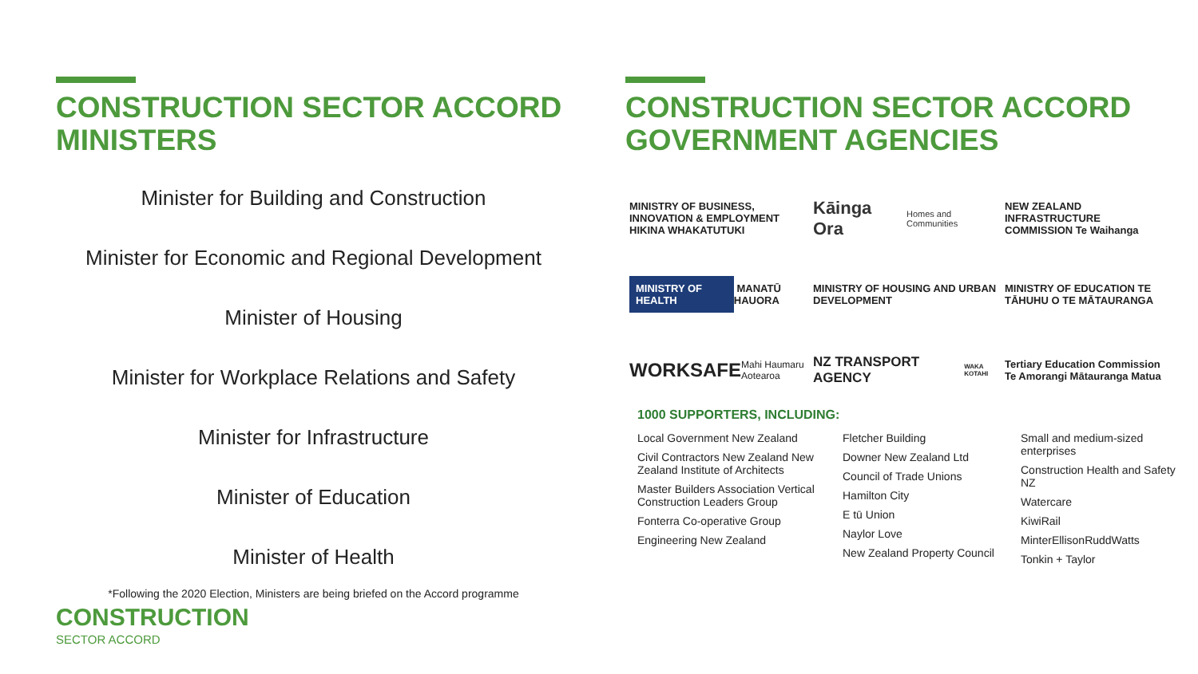CONSTRUCTION SECTOR ACCORD MINISTERS
Minister for Building and Construction
Minister for Economic and Regional Development
Minister of Housing
Minister for Workplace Relations and Safety
Minister for Infrastructure
Minister of Education
Minister of Health
*Following the 2020 Election, Ministers are being briefed on the Accord programme
CONSTRUCTION
SECTOR ACCORD
CONSTRUCTION SECTOR ACCORD GOVERNMENT AGENCIES
MINISTRY OF BUSINESS, INNOVATION & EMPLOYMENT
HIKINA WHAKATUTUKI
Kāinga Ora Homes and Communities
NEW ZEALAND INFRASTRUCTURE COMMISSION Te Waihanga
MINISTRY OF HEALTH MANATŪ HAUORA
MINISTRY OF HOUSING AND URBAN DEVELOPMENT
MINISTRY OF EDUCATION TE TĀHUHU O TE MĀTAURANGA
WORKSAFE Mahi Haumaru Aotearoa
NZ TRANSPORT AGENCY WAKA KOTAHI
Tertiary Education Commission Te Amorangi Mātauranga Matua
1000 SUPPORTERS, INCLUDING:
Local Government New Zealand
Civil Contractors New Zealand New Zealand Institute of Architects
Master Builders Association Vertical Construction Leaders Group
Fonterra Co-operative Group
Engineering New Zealand
Fletcher Building
Downer New Zealand Ltd
Council of Trade Unions
Hamilton City
E tū Union
Naylor Love
New Zealand Property Council
Small and medium-sized enterprises
Construction Health and Safety NZ
Watercare
KiwiRail
MinterEllisonRuddWatts
Tonkin + Taylor